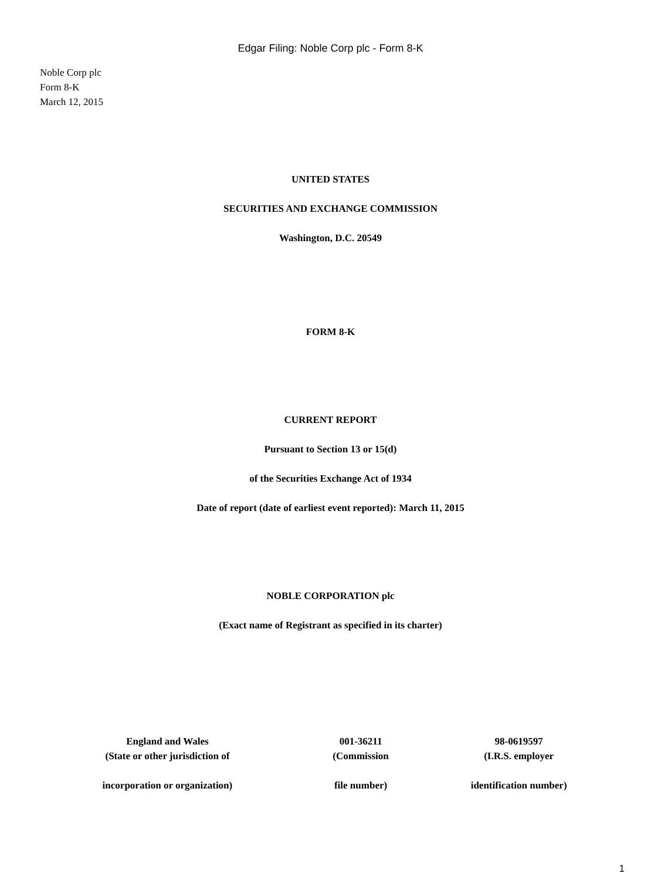Edgar Filing: Noble Corp plc - Form 8-K
Noble Corp plc
Form 8-K
March 12, 2015
UNITED STATES
SECURITIES AND EXCHANGE COMMISSION
Washington, D.C. 20549
FORM 8-K
CURRENT REPORT
Pursuant to Section 13 or 15(d)
of the Securities Exchange Act of 1934
Date of report (date of earliest event reported): March 11, 2015
NOBLE CORPORATION plc
(Exact name of Registrant as specified in its charter)
| England and Wales (State or other jurisdiction of incorporation or organization) | 001-36211 (Commission file number) | 98-0619597 (I.R.S. employer identification number) |
1